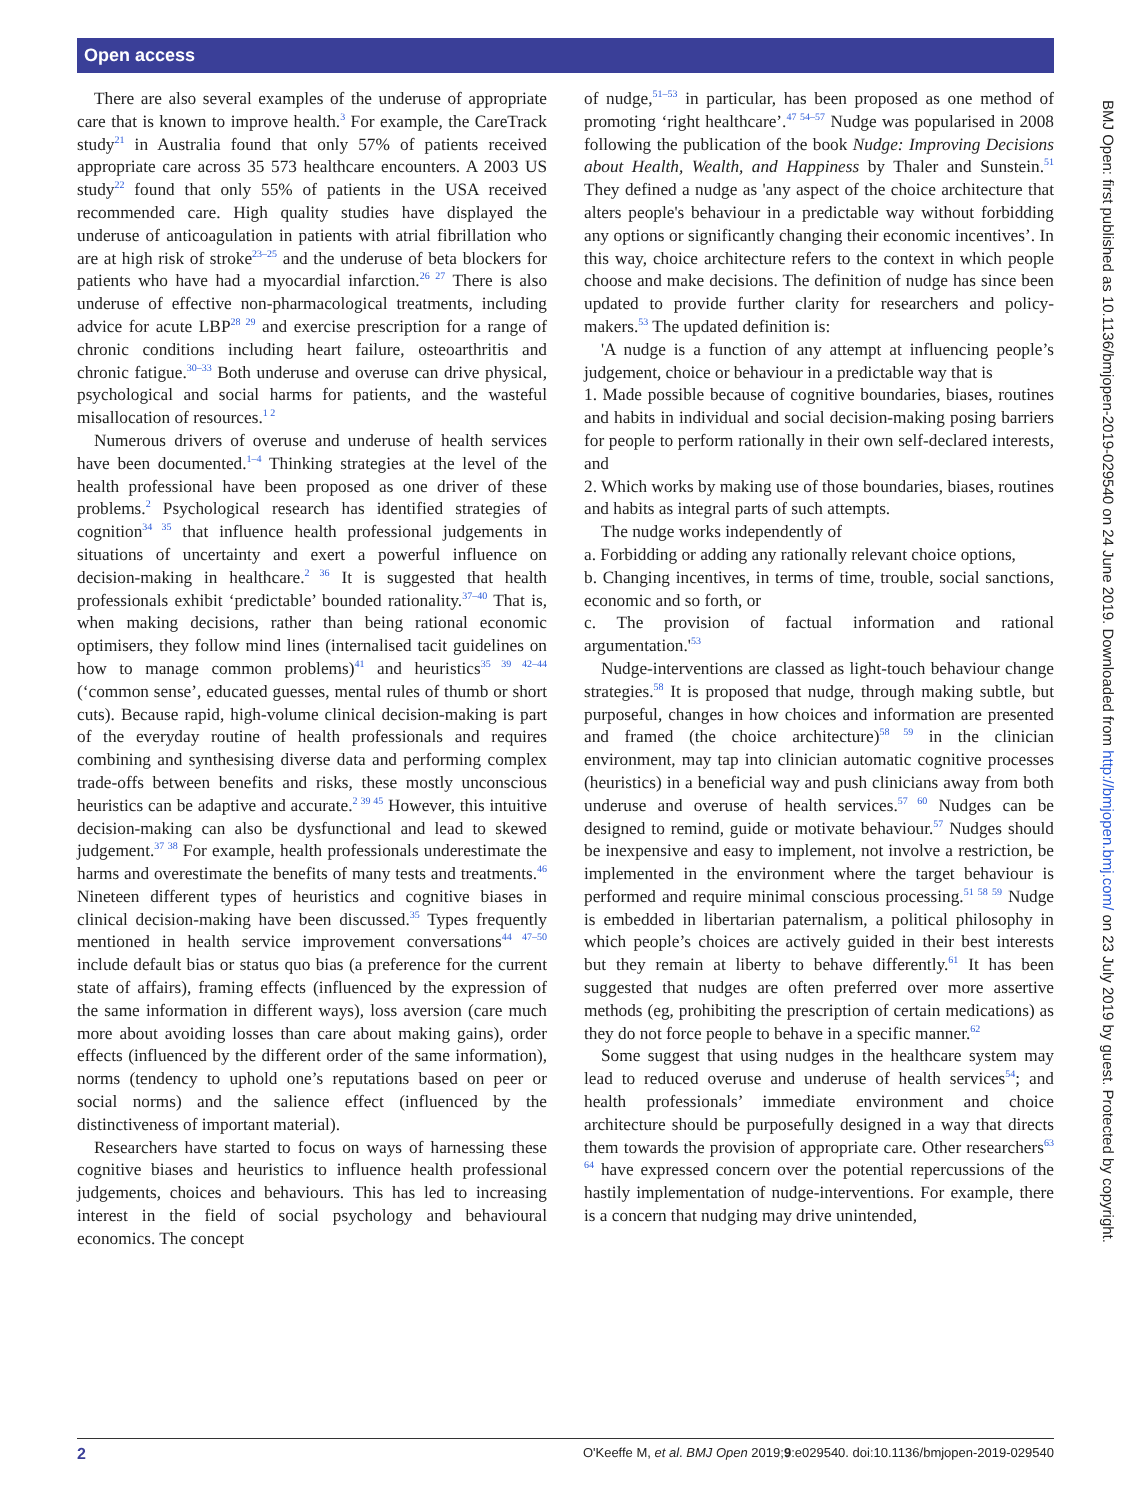Open access
There are also several examples of the underuse of appropriate care that is known to improve health.<sup>3</sup> For example, the CareTrack study<sup>21</sup> in Australia found that only 57% of patients received appropriate care across 35 573 healthcare encounters. A 2003 US study<sup>22</sup> found that only 55% of patients in the USA received recommended care. High quality studies have displayed the underuse of anticoagulation in patients with atrial fibrillation who are at high risk of stroke<sup>23–25</sup> and the underuse of beta blockers for patients who have had a myocardial infarction.<sup>26 27</sup> There is also underuse of effective non-pharmacological treatments, including advice for acute LBP<sup>28 29</sup> and exercise prescription for a range of chronic conditions including heart failure, osteoarthritis and chronic fatigue.<sup>30–33</sup> Both underuse and overuse can drive physical, psychological and social harms for patients, and the wasteful misallocation of resources.<sup>1 2</sup>
Numerous drivers of overuse and underuse of health services have been documented.<sup>1–4</sup> Thinking strategies at the level of the health professional have been proposed as one driver of these problems.<sup>2</sup> Psychological research has identified strategies of cognition<sup>34 35</sup> that influence health professional judgements in situations of uncertainty and exert a powerful influence on decision-making in healthcare.<sup>2 36</sup> It is suggested that health professionals exhibit ‘predictable’ bounded rationality.<sup>37–40</sup> That is, when making decisions, rather than being rational economic optimisers, they follow mind lines (internalised tacit guidelines on how to manage common problems)<sup>41</sup> and heuristics<sup>35 39 42–44</sup> (‘common sense’, educated guesses, mental rules of thumb or short cuts). Because rapid, high-volume clinical decision-making is part of the everyday routine of health professionals and requires combining and synthesising diverse data and performing complex trade-offs between benefits and risks, these mostly unconscious heuristics can be adaptive and accurate.<sup>2 39 45</sup> However, this intuitive decision-making can also be dysfunctional and lead to skewed judgement.<sup>37 38</sup> For example, health professionals underestimate the harms and overestimate the benefits of many tests and treatments.<sup>46</sup> Nineteen different types of heuristics and cognitive biases in clinical decision-making have been discussed.<sup>35</sup> Types frequently mentioned in health service improvement conversations<sup>44 47–50</sup> include default bias or status quo bias (a preference for the current state of affairs), framing effects (influenced by the expression of the same information in different ways), loss aversion (care much more about avoiding losses than care about making gains), order effects (influenced by the different order of the same information), norms (tendency to uphold one’s reputations based on peer or social norms) and the salience effect (influenced by the distinctiveness of important material).
Researchers have started to focus on ways of harnessing these cognitive biases and heuristics to influence health professional judgements, choices and behaviours. This has led to increasing interest in the field of social psychology and behavioural economics. The concept
of nudge,<sup>51–53</sup> in particular, has been proposed as one method of promoting ‘right healthcare’.<sup>47 54–57</sup> Nudge was popularised in 2008 following the publication of the book Nudge: Improving Decisions about Health, Wealth, and Happiness by Thaler and Sunstein.<sup>51</sup> They defined a nudge as 'any aspect of the choice architecture that alters people's behaviour in a predictable way without forbidding any options or significantly changing their economic incentives’. In this way, choice architecture refers to the context in which people choose and make decisions. The definition of nudge has since been updated to provide further clarity for researchers and policy-makers.<sup>53</sup> The updated definition is:
'A nudge is a function of any attempt at influencing people’s judgement, choice or behaviour in a predictable way that is
1. Made possible because of cognitive boundaries, biases, routines and habits in individual and social decision-making posing barriers for people to perform rationally in their own self-declared interests, and
2. Which works by making use of those boundaries, biases, routines and habits as integral parts of such attempts.
The nudge works independently of
a. Forbidding or adding any rationally relevant choice options,
b. Changing incentives, in terms of time, trouble, social sanctions, economic and so forth, or
c. The provision of factual information and rational argumentation.'<sup>53</sup>
Nudge-interventions are classed as light-touch behaviour change strategies.<sup>58</sup> It is proposed that nudge, through making subtle, but purposeful, changes in how choices and information are presented and framed (the choice architecture)<sup>58 59</sup> in the clinician environment, may tap into clinician automatic cognitive processes (heuristics) in a beneficial way and push clinicians away from both underuse and overuse of health services.<sup>57 60</sup> Nudges can be designed to remind, guide or motivate behaviour.<sup>57</sup> Nudges should be inexpensive and easy to implement, not involve a restriction, be implemented in the environment where the target behaviour is performed and require minimal conscious processing.<sup>51 58 59</sup> Nudge is embedded in libertarian paternalism, a political philosophy in which people’s choices are actively guided in their best interests but they remain at liberty to behave differently.<sup>61</sup> It has been suggested that nudges are often preferred over more assertive methods (eg, prohibiting the prescription of certain medications) as they do not force people to behave in a specific manner.<sup>62</sup>
Some suggest that using nudges in the healthcare system may lead to reduced overuse and underuse of health services<sup>54</sup>; and health professionals’ immediate environment and choice architecture should be purposefully designed in a way that directs them towards the provision of appropriate care. Other researchers<sup>63 64</sup> have expressed concern over the potential repercussions of the hastily implementation of nudge-interventions. For example, there is a concern that nudging may drive unintended,
BMJ Open: first published as 10.1136/bmjopen-2019-029540 on 24 June 2019. Downloaded from http://bmjopen.bmj.com/ on 23 July 2019 by guest. Protected by copyright.
2 O'Keeffe M, et al. BMJ Open 2019;9:e029540. doi:10.1136/bmjopen-2019-029540